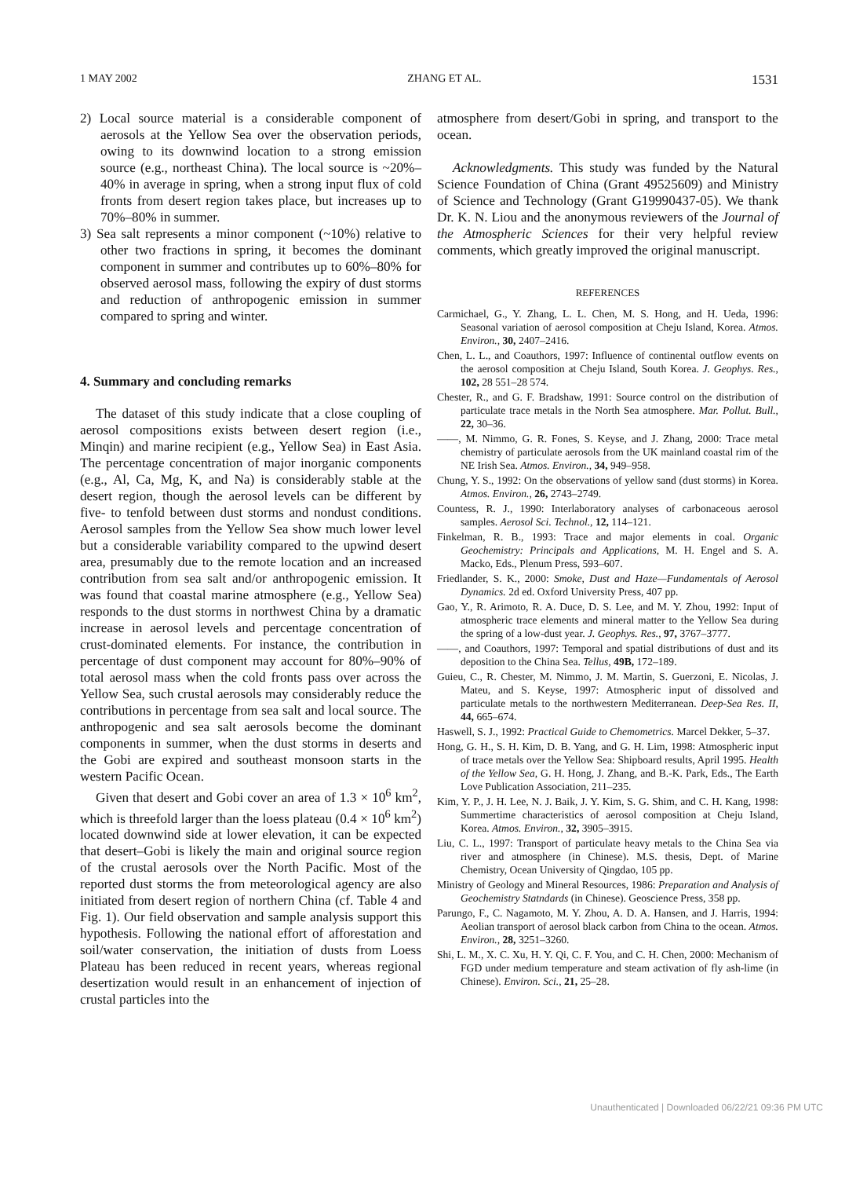1 MAY 2002 ZHANG ET AL. 1531
2) Local source material is a considerable component of aerosols at the Yellow Sea over the observation periods, owing to its downwind location to a strong emission source (e.g., northeast China). The local source is ~20%–40% in average in spring, when a strong input flux of cold fronts from desert region takes place, but increases up to 70%–80% in summer.
3) Sea salt represents a minor component (~10%) relative to other two fractions in spring, it becomes the dominant component in summer and contributes up to 60%–80% for observed aerosol mass, following the expiry of dust storms and reduction of anthropogenic emission in summer compared to spring and winter.
4. Summary and concluding remarks
The dataset of this study indicate that a close coupling of aerosol compositions exists between desert region (i.e., Minqin) and marine recipient (e.g., Yellow Sea) in East Asia. The percentage concentration of major inorganic components (e.g., Al, Ca, Mg, K, and Na) is considerably stable at the desert region, though the aerosol levels can be different by five- to tenfold between dust storms and nondust conditions. Aerosol samples from the Yellow Sea show much lower level but a considerable variability compared to the upwind desert area, presumably due to the remote location and an increased contribution from sea salt and/or anthropogenic emission. It was found that coastal marine atmosphere (e.g., Yellow Sea) responds to the dust storms in northwest China by a dramatic increase in aerosol levels and percentage concentration of crust-dominated elements. For instance, the contribution in percentage of dust component may account for 80%–90% of total aerosol mass when the cold fronts pass over across the Yellow Sea, such crustal aerosols may considerably reduce the contributions in percentage from sea salt and local source. The anthropogenic and sea salt aerosols become the dominant components in summer, when the dust storms in deserts and the Gobi are expired and southeast monsoon starts in the western Pacific Ocean.
Given that desert and Gobi cover an area of 1.3 × 10<sup>6</sup> km<sup>2</sup>, which is threefold larger than the loess plateau (0.4 × 10<sup>6</sup> km<sup>2</sup>) located downwind side at lower elevation, it can be expected that desert–Gobi is likely the main and original source region of the crustal aerosols over the North Pacific. Most of the reported dust storms the from meteorological agency are also initiated from desert region of northern China (cf. Table 4 and Fig. 1). Our field observation and sample analysis support this hypothesis. Following the national effort of afforestation and soil/water conservation, the initiation of dusts from Loess Plateau has been reduced in recent years, whereas regional desertization would result in an enhancement of injection of crustal particles into the
atmosphere from desert/Gobi in spring, and transport to the ocean.
Acknowledgments. This study was funded by the Natural Science Foundation of China (Grant 49525609) and Ministry of Science and Technology (Grant G19990437-05). We thank Dr. K. N. Liou and the anonymous reviewers of the Journal of the Atmospheric Sciences for their very helpful review comments, which greatly improved the original manuscript.
REFERENCES
Carmichael, G., Y. Zhang, L. L. Chen, M. S. Hong, and H. Ueda, 1996: Seasonal variation of aerosol composition at Cheju Island, Korea. Atmos. Environ., 30, 2407–2416.
Chen, L. L., and Coauthors, 1997: Influence of continental outflow events on the aerosol composition at Cheju Island, South Korea. J. Geophys. Res., 102, 28 551–28 574.
Chester, R., and G. F. Bradshaw, 1991: Source control on the distribution of particulate trace metals in the North Sea atmosphere. Mar. Pollut. Bull., 22, 30–36.
——, M. Nimmo, G. R. Fones, S. Keyse, and J. Zhang, 2000: Trace metal chemistry of particulate aerosols from the UK mainland coastal rim of the NE Irish Sea. Atmos. Environ., 34, 949–958.
Chung, Y. S., 1992: On the observations of yellow sand (dust storms) in Korea. Atmos. Environ., 26, 2743–2749.
Countess, R. J., 1990: Interlaboratory analyses of carbonaceous aerosol samples. Aerosol Sci. Technol., 12, 114–121.
Finkelman, R. B., 1993: Trace and major elements in coal. Organic Geochemistry: Principals and Applications, M. H. Engel and S. A. Macko, Eds., Plenum Press, 593–607.
Friedlander, S. K., 2000: Smoke, Dust and Haze—Fundamentals of Aerosol Dynamics. 2d ed. Oxford University Press, 407 pp.
Gao, Y., R. Arimoto, R. A. Duce, D. S. Lee, and M. Y. Zhou, 1992: Input of atmospheric trace elements and mineral matter to the Yellow Sea during the spring of a low-dust year. J. Geophys. Res., 97, 3767–3777.
——, and Coauthors, 1997: Temporal and spatial distributions of dust and its deposition to the China Sea. Tellus, 49B, 172–189.
Guieu, C., R. Chester, M. Nimmo, J. M. Martin, S. Guerzoni, E. Nicolas, J. Mateu, and S. Keyse, 1997: Atmospheric input of dissolved and particulate metals to the northwestern Mediterranean. Deep-Sea Res. II, 44, 665–674.
Haswell, S. J., 1992: Practical Guide to Chemometrics. Marcel Dekker, 5–37.
Hong, G. H., S. H. Kim, D. B. Yang, and G. H. Lim, 1998: Atmospheric input of trace metals over the Yellow Sea: Shipboard results, April 1995. Health of the Yellow Sea, G. H. Hong, J. Zhang, and B.-K. Park, Eds., The Earth Love Publication Association, 211–235.
Kim, Y. P., J. H. Lee, N. J. Baik, J. Y. Kim, S. G. Shim, and C. H. Kang, 1998: Summertime characteristics of aerosol composition at Cheju Island, Korea. Atmos. Environ., 32, 3905–3915.
Liu, C. L., 1997: Transport of particulate heavy metals to the China Sea via river and atmosphere (in Chinese). M.S. thesis, Dept. of Marine Chemistry, Ocean University of Qingdao, 105 pp.
Ministry of Geology and Mineral Resources, 1986: Preparation and Analysis of Geochemistry Statndards (in Chinese). Geoscience Press, 358 pp.
Parungo, F., C. Nagamoto, M. Y. Zhou, A. D. A. Hansen, and J. Harris, 1994: Aeolian transport of aerosol black carbon from China to the ocean. Atmos. Environ., 28, 3251–3260.
Shi, L. M., X. C. Xu, H. Y. Qi, C. F. You, and C. H. Chen, 2000: Mechanism of FGD under medium temperature and steam activation of fly ash-lime (in Chinese). Environ. Sci., 21, 25–28.
Unauthenticated | Downloaded 06/22/21 09:36 PM UTC